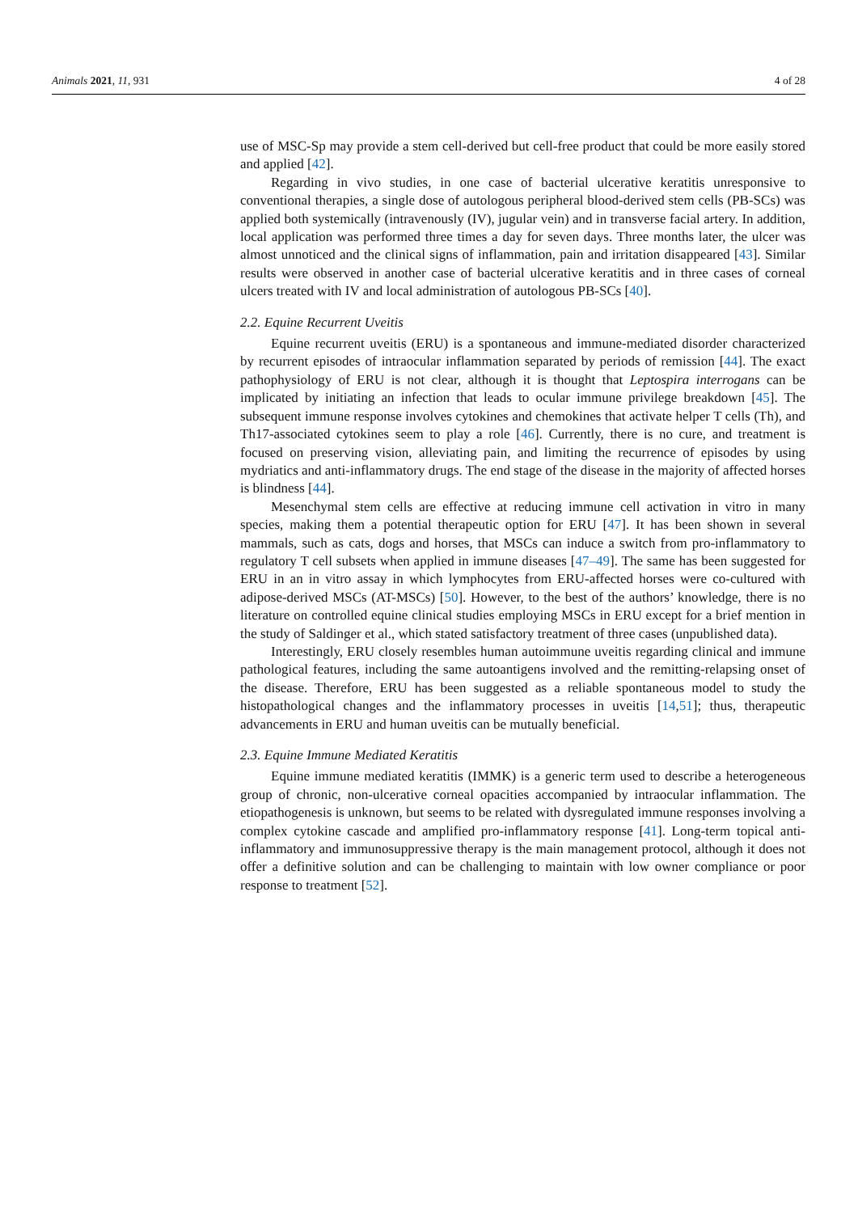Animals 2021, 11, 931 4 of 28
use of MSC-Sp may provide a stem cell-derived but cell-free product that could be more easily stored and applied [42].
Regarding in vivo studies, in one case of bacterial ulcerative keratitis unresponsive to conventional therapies, a single dose of autologous peripheral blood-derived stem cells (PB-SCs) was applied both systemically (intravenously (IV), jugular vein) and in transverse facial artery. In addition, local application was performed three times a day for seven days. Three months later, the ulcer was almost unnoticed and the clinical signs of inflammation, pain and irritation disappeared [43]. Similar results were observed in another case of bacterial ulcerative keratitis and in three cases of corneal ulcers treated with IV and local administration of autologous PB-SCs [40].
2.2. Equine Recurrent Uveitis
Equine recurrent uveitis (ERU) is a spontaneous and immune-mediated disorder characterized by recurrent episodes of intraocular inflammation separated by periods of remission [44]. The exact pathophysiology of ERU is not clear, although it is thought that Leptospira interrogans can be implicated by initiating an infection that leads to ocular immune privilege breakdown [45]. The subsequent immune response involves cytokines and chemokines that activate helper T cells (Th), and Th17-associated cytokines seem to play a role [46]. Currently, there is no cure, and treatment is focused on preserving vision, alleviating pain, and limiting the recurrence of episodes by using mydriatics and anti-inflammatory drugs. The end stage of the disease in the majority of affected horses is blindness [44].
Mesenchymal stem cells are effective at reducing immune cell activation in vitro in many species, making them a potential therapeutic option for ERU [47]. It has been shown in several mammals, such as cats, dogs and horses, that MSCs can induce a switch from pro-inflammatory to regulatory T cell subsets when applied in immune diseases [47–49]. The same has been suggested for ERU in an in vitro assay in which lymphocytes from ERU-affected horses were co-cultured with adipose-derived MSCs (AT-MSCs) [50]. However, to the best of the authors’ knowledge, there is no literature on controlled equine clinical studies employing MSCs in ERU except for a brief mention in the study of Saldinger et al., which stated satisfactory treatment of three cases (unpublished data).
Interestingly, ERU closely resembles human autoimmune uveitis regarding clinical and immune pathological features, including the same autoantigens involved and the remitting-relapsing onset of the disease. Therefore, ERU has been suggested as a reliable spontaneous model to study the histopathological changes and the inflammatory processes in uveitis [14,51]; thus, therapeutic advancements in ERU and human uveitis can be mutually beneficial.
2.3. Equine Immune Mediated Keratitis
Equine immune mediated keratitis (IMMK) is a generic term used to describe a heterogeneous group of chronic, non-ulcerative corneal opacities accompanied by intraocular inflammation. The etiopathogenesis is unknown, but seems to be related with dysregulated immune responses involving a complex cytokine cascade and amplified pro-inflammatory response [41]. Long-term topical anti-inflammatory and immunosuppressive therapy is the main management protocol, although it does not offer a definitive solution and can be challenging to maintain with low owner compliance or poor response to treatment [52].